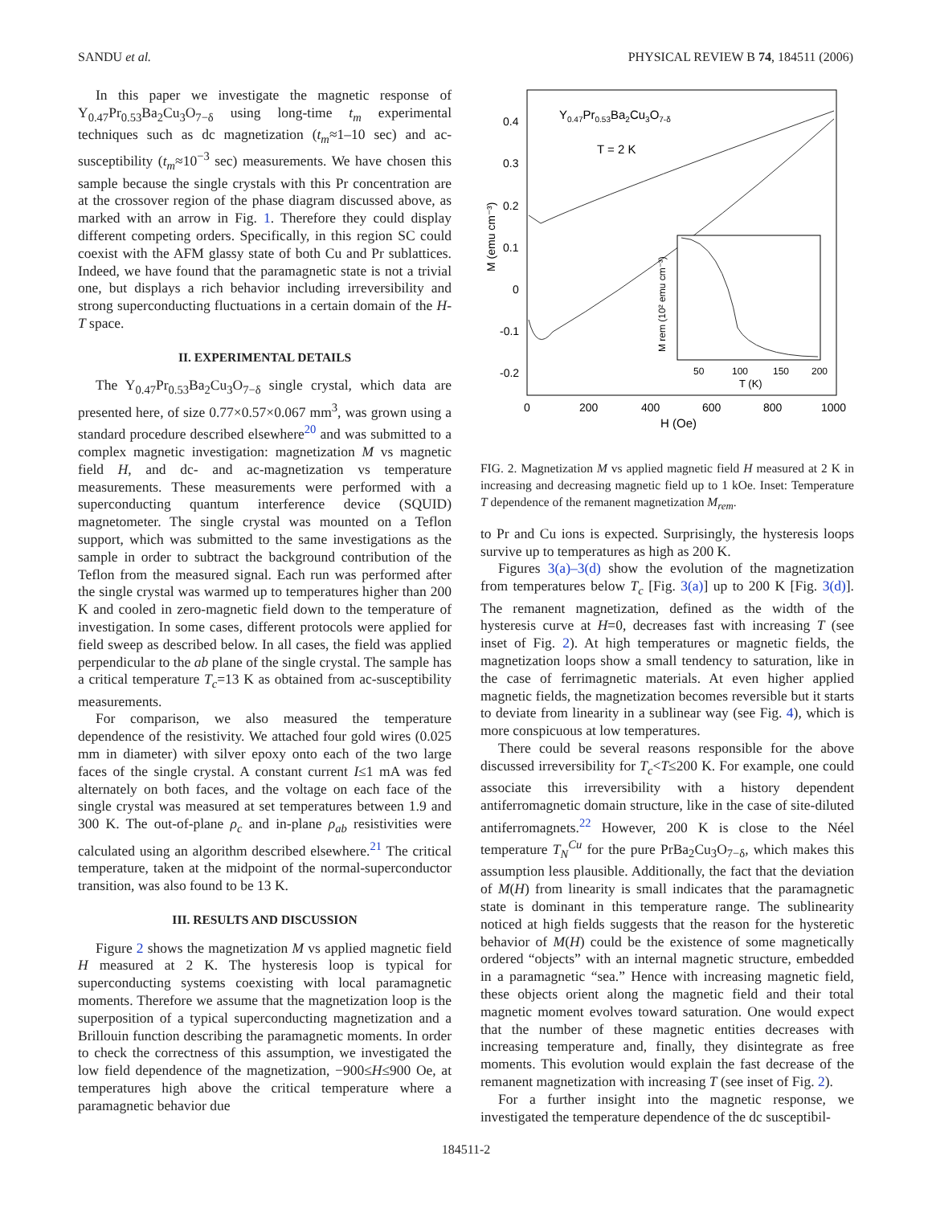SANDU et al. PHYSICAL REVIEW B 74, 184511 (2006)
In this paper we investigate the magnetic response of Y<sub>0.47</sub>Pr<sub>0.53</sub>Ba<sub>2</sub>Cu<sub>3</sub>O<sub>7−δ</sub> using long-time t<sub>m</sub> experimental techniques such as dc magnetization (t<sub>m</sub>≈1–10 sec) and ac-susceptibility (t<sub>m</sub>≈10<sup>−3</sup> sec) measurements. We have chosen this sample because the single crystals with this Pr concentration are at the crossover region of the phase diagram discussed above, as marked with an arrow in Fig. 1. Therefore they could display different competing orders. Specifically, in this region SC could coexist with the AFM glassy state of both Cu and Pr sublattices. Indeed, we have found that the paramagnetic state is not a trivial one, but displays a rich behavior including irreversibility and strong superconducting fluctuations in a certain domain of the H-T space.
II. EXPERIMENTAL DETAILS
The Y<sub>0.47</sub>Pr<sub>0.53</sub>Ba<sub>2</sub>Cu<sub>3</sub>O<sub>7−δ</sub> single crystal, which data are presented here, of size 0.77×0.57×0.067 mm<sup>3</sup>, was grown using a standard procedure described elsewhere<sup>20</sup> and was submitted to a complex magnetic investigation: magnetization M vs magnetic field H, and dc- and ac-magnetization vs temperature measurements. These measurements were performed with a superconducting quantum interference device (SQUID) magnetometer. The single crystal was mounted on a Teflon support, which was submitted to the same investigations as the sample in order to subtract the background contribution of the Teflon from the measured signal. Each run was performed after the single crystal was warmed up to temperatures higher than 200 K and cooled in zero-magnetic field down to the temperature of investigation. In some cases, different protocols were applied for field sweep as described below. In all cases, the field was applied perpendicular to the ab plane of the single crystal. The sample has a critical temperature T<sub>c</sub>=13 K as obtained from ac-susceptibility measurements.
For comparison, we also measured the temperature dependence of the resistivity. We attached four gold wires (0.025 mm in diameter) with silver epoxy onto each of the two large faces of the single crystal. A constant current I≤1 mA was fed alternately on both faces, and the voltage on each face of the single crystal was measured at set temperatures between 1.9 and 300 K. The out-of-plane ρ<sub>c</sub> and in-plane ρ<sub>ab</sub> resistivities were calculated using an algorithm described elsewhere.<sup>21</sup> The critical temperature, taken at the midpoint of the normal-superconductor transition, was also found to be 13 K.
III. RESULTS AND DISCUSSION
Figure 2 shows the magnetization M vs applied magnetic field H measured at 2 K. The hysteresis loop is typical for superconducting systems coexisting with local paramagnetic moments. Therefore we assume that the magnetization loop is the superposition of a typical superconducting magnetization and a Brillouin function describing the paramagnetic moments. In order to check the correctness of this assumption, we investigated the low field dependence of the magnetization, −900≤H≤900 Oe, at temperatures high above the critical temperature where a paramagnetic behavior due
0.4
0.3
0.2
0.1
0
-0.1
-0.2
0
200
400
600
800
1000
H (Oe)
M (emu cm⁻³)
Y0.47Pr0.53Ba2Cu3O7-δ
T = 2 K
50
100
150
200
T (K)
M rem (10² emu cm⁻³)
FIG. 2. Magnetization M vs applied magnetic field H measured at 2 K in increasing and decreasing magnetic field up to 1 kOe. Inset: Temperature T dependence of the remanent magnetization M<sub>rem</sub>.
to Pr and Cu ions is expected. Surprisingly, the hysteresis loops survive up to temperatures as high as 200 K.
Figures 3(a)–3(d) show the evolution of the magnetization from temperatures below T<sub>c</sub> [Fig. 3(a)] up to 200 K [Fig. 3(d)]. The remanent magnetization, defined as the width of the hysteresis curve at H=0, decreases fast with increasing T (see inset of Fig. 2). At high temperatures or magnetic fields, the magnetization loops show a small tendency to saturation, like in the case of ferrimagnetic materials. At even higher applied magnetic fields, the magnetization becomes reversible but it starts to deviate from linearity in a sublinear way (see Fig. 4), which is more conspicuous at low temperatures.
There could be several reasons responsible for the above discussed irreversibility for T<sub>c</sub><T≤200 K. For example, one could associate this irreversibility with a history dependent antiferromagnetic domain structure, like in the case of site-diluted antiferromagnets.<sup>22</sup> However, 200 K is close to the Néel temperature T<sub>N</sub><sup>Cu</sup> for the pure PrBa<sub>2</sub>Cu<sub>3</sub>O<sub>7−δ</sub>, which makes this assumption less plausible. Additionally, the fact that the deviation of M(H) from linearity is small indicates that the paramagnetic state is dominant in this temperature range. The sublinearity noticed at high fields suggests that the reason for the hysteretic behavior of M(H) could be the existence of some magnetically ordered “objects” with an internal magnetic structure, embedded in a paramagnetic “sea.” Hence with increasing magnetic field, these objects orient along the magnetic field and their total magnetic moment evolves toward saturation. One would expect that the number of these magnetic entities decreases with increasing temperature and, finally, they disintegrate as free moments. This evolution would explain the fast decrease of the remanent magnetization with increasing T (see inset of Fig. 2).
For a further insight into the magnetic response, we investigated the temperature dependence of the dc susceptibil-
184511-2